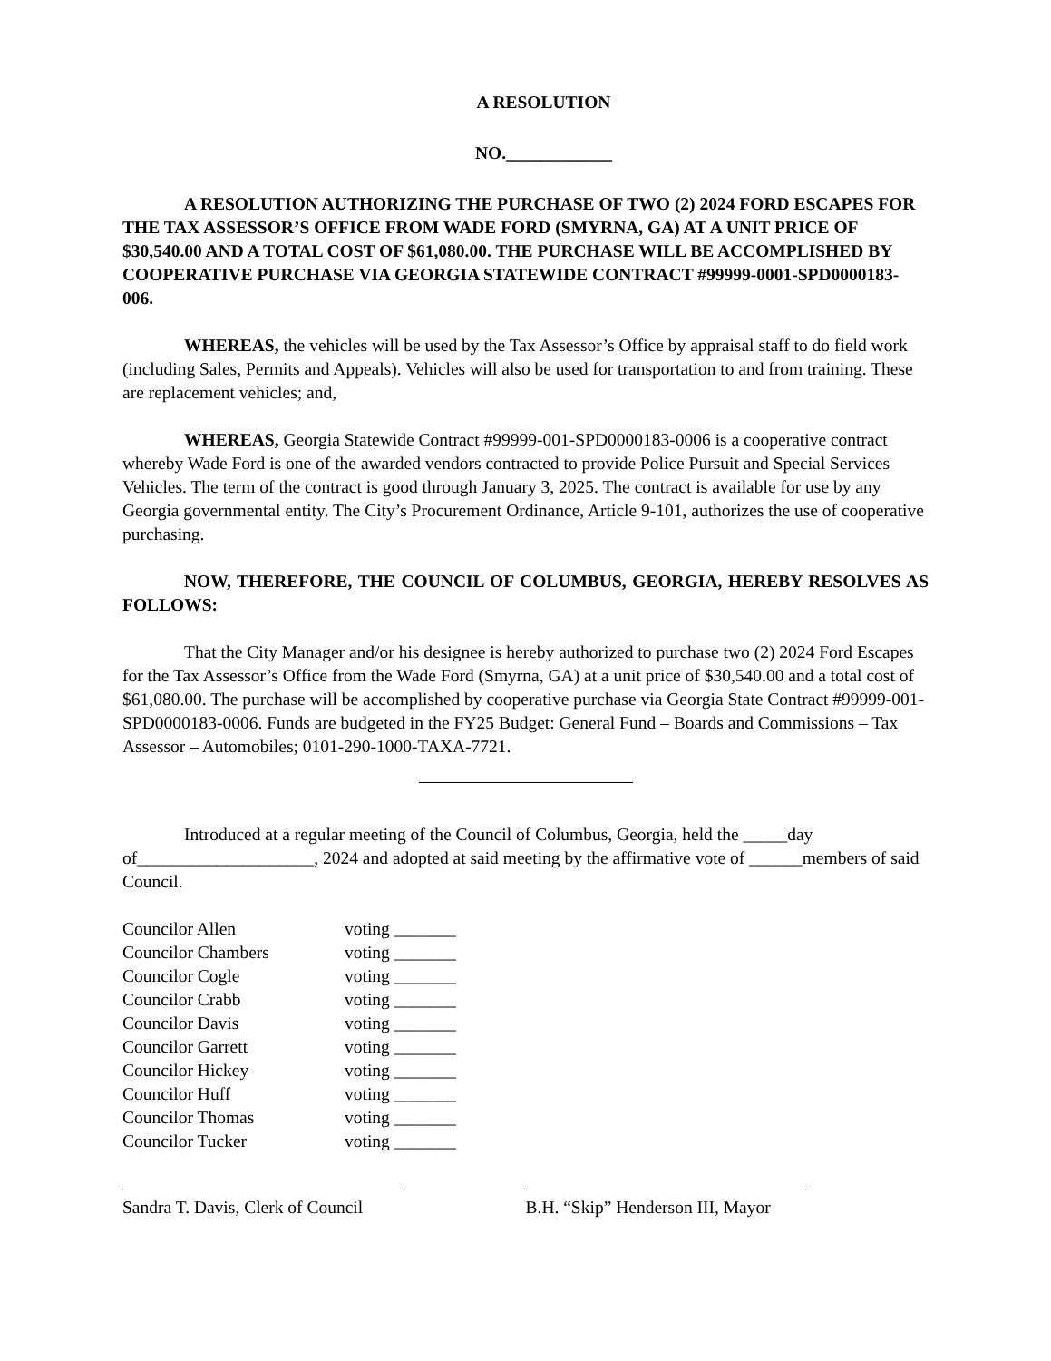A RESOLUTION
NO.____________
A RESOLUTION AUTHORIZING THE PURCHASE OF TWO (2) 2024 FORD ESCAPES FOR THE TAX ASSESSOR’S OFFICE FROM WADE FORD (SMYRNA, GA) AT A UNIT PRICE OF $30,540.00 AND A TOTAL COST OF $61,080.00. THE PURCHASE WILL BE ACCOMPLISHED BY COOPERATIVE PURCHASE VIA GEORGIA STATEWIDE CONTRACT #99999-0001-SPD0000183-006.
WHEREAS, the vehicles will be used by the Tax Assessor’s Office by appraisal staff to do field work (including Sales, Permits and Appeals). Vehicles will also be used for transportation to and from training. These are replacement vehicles; and,
WHEREAS, Georgia Statewide Contract #99999-001-SPD0000183-0006 is a cooperative contract whereby Wade Ford is one of the awarded vendors contracted to provide Police Pursuit and Special Services Vehicles. The term of the contract is good through January 3, 2025. The contract is available for use by any Georgia governmental entity. The City’s Procurement Ordinance, Article 9-101, authorizes the use of cooperative purchasing.
NOW, THEREFORE, THE COUNCIL OF COLUMBUS, GEORGIA, HEREBY RESOLVES AS FOLLOWS:
That the City Manager and/or his designee is hereby authorized to purchase two (2) 2024 Ford Escapes for the Tax Assessor’s Office from the Wade Ford (Smyrna, GA) at a unit price of $30,540.00 and a total cost of $61,080.00. The purchase will be accomplished by cooperative purchase via Georgia State Contract #99999-001-SPD0000183-0006. Funds are budgeted in the FY25 Budget: General Fund – Boards and Commissions – Tax Assessor – Automobiles; 0101-290-1000-TAXA-7721.
Introduced at a regular meeting of the Council of Columbus, Georgia, held the _____day of____________________, 2024 and adopted at said meeting by the affirmative vote of ______members of said Council.
Councilor Allen voting _______
Councilor Chambers voting _______
Councilor Cogle voting _______
Councilor Crabb voting _______
Councilor Davis voting _______
Councilor Garrett voting _______
Councilor Hickey voting _______
Councilor Huff voting _______
Councilor Thomas voting _______
Councilor Tucker voting _______
Sandra T. Davis, Clerk of Council
B.H. “Skip” Henderson III, Mayor